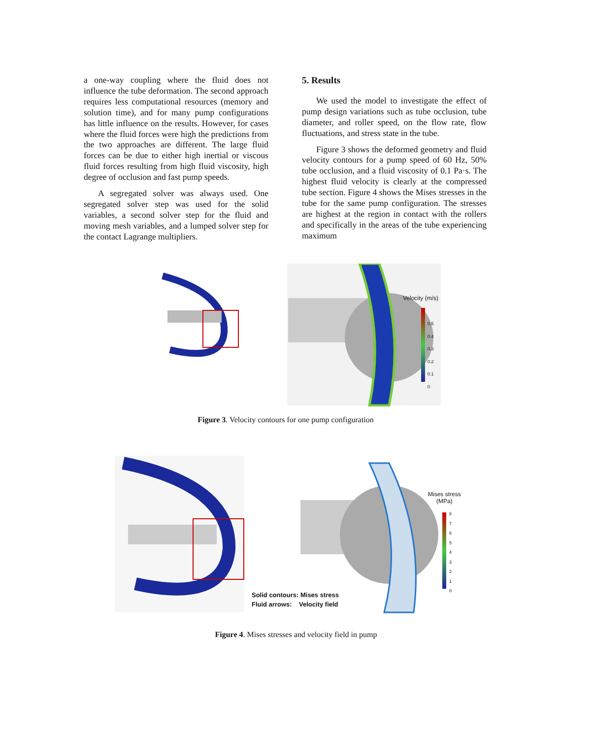a one-way coupling where the fluid does not influence the tube deformation. The second approach requires less computational resources (memory and solution time), and for many pump configurations has little influence on the results. However, for cases where the fluid forces were high the predictions from the two approaches are different. The large fluid forces can be due to either high inertial or viscous fluid forces resulting from high fluid viscosity, high degree of occlusion and fast pump speeds.
A segregated solver was always used. One segregated solver step was used for the solid variables, a second solver step for the fluid and moving mesh variables, and a lumped solver step for the contact Lagrange multipliers.
5. Results
We used the model to investigate the effect of pump design variations such as tube occlusion, tube diameter, and roller speed, on the flow rate, flow fluctuations, and stress state in the tube.
Figure 3 shows the deformed geometry and fluid velocity contours for a pump speed of 60 Hz, 50% tube occlusion, and a fluid viscosity of 0.1 Pa·s. The highest fluid velocity is clearly at the compressed tube section. Figure 4 shows the Mises stresses in the tube for the same pump configuration. The stresses are highest at the region in contact with the rollers and specifically in the areas of the tube experiencing maximum
Velocity (m/s)
0.5
0.4
0.3
0.2
0.1
0
Figure 3. Velocity contours for one pump configuration
Mises stress
(MPa)
8
7
6
5
4
3
2
1
0
Solid contours: Mises stress
Fluid arrows: Velocity field
Figure 4. Mises stresses and velocity field in pump